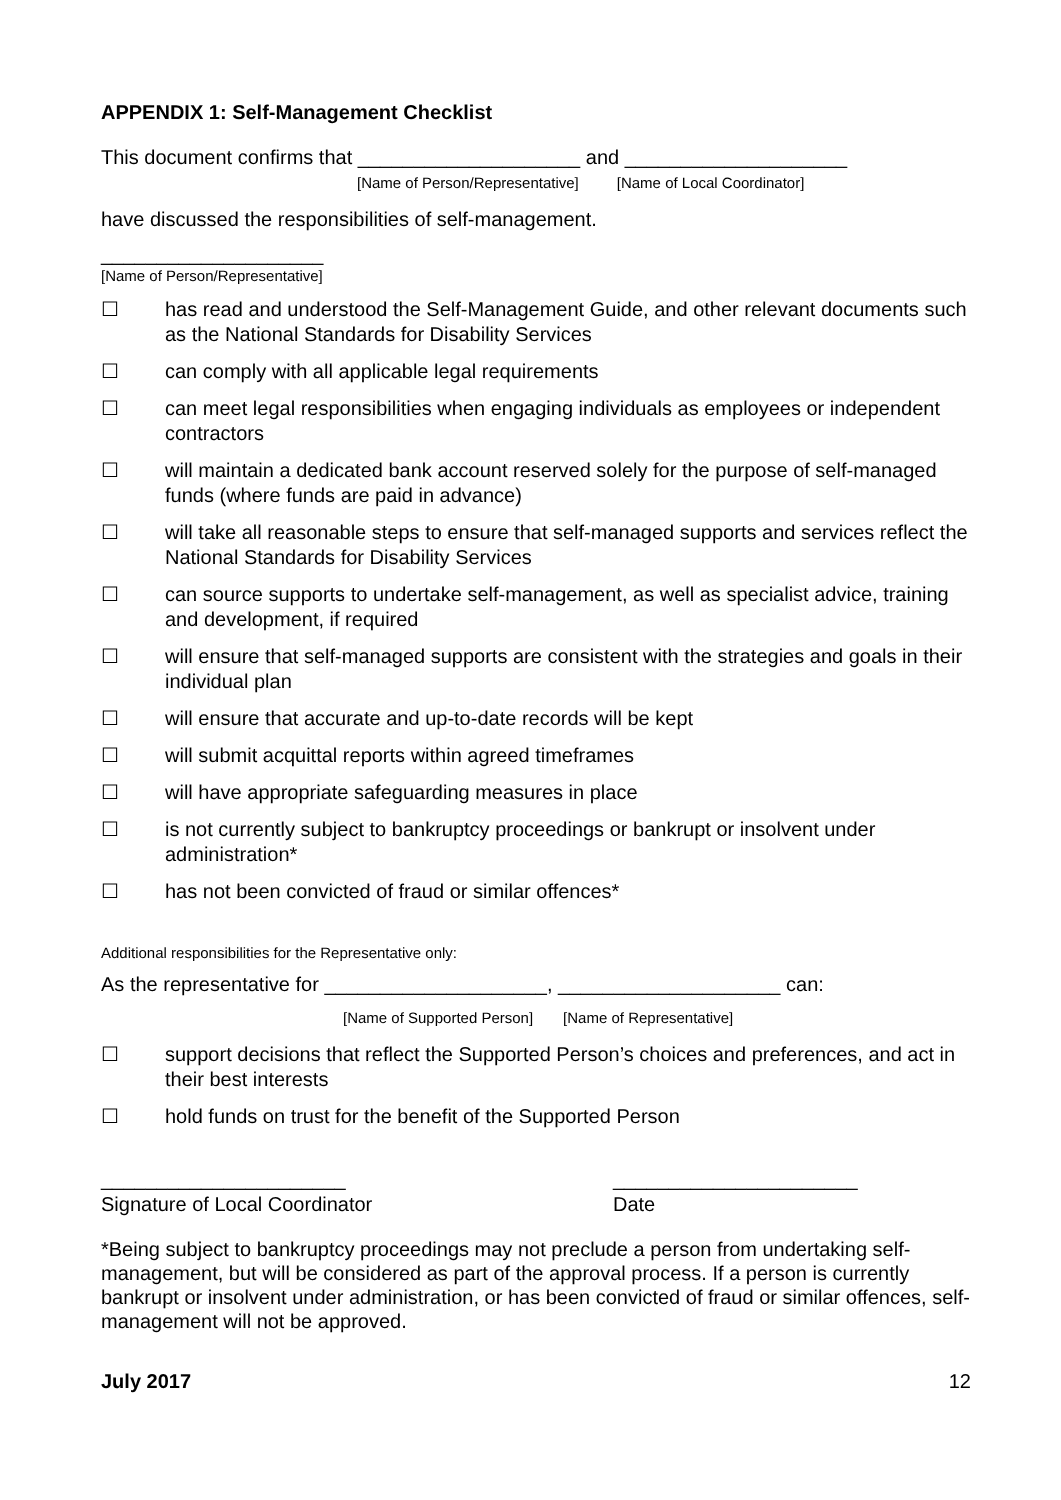APPENDIX 1: Self-Management Checklist
This document confirms that ____________________ and ____________________
[Name of Person/Representative] [Name of Local Coordinator]
have discussed the responsibilities of self-management.
____________________
[Name of Person/Representative]
☐ has read and understood the Self-Management Guide, and other relevant documents such as the National Standards for Disability Services
☐ can comply with all applicable legal requirements
☐ can meet legal responsibilities when engaging individuals as employees or independent contractors
☐ will maintain a dedicated bank account reserved solely for the purpose of self-managed funds (where funds are paid in advance)
☐ will take all reasonable steps to ensure that self-managed supports and services reflect the National Standards for Disability Services
☐ can source supports to undertake self-management, as well as specialist advice, training and development, if required
☐ will ensure that self-managed supports are consistent with the strategies and goals in their individual plan
☐ will ensure that accurate and up-to-date records will be kept
☐ will submit acquittal reports within agreed timeframes
☐ will have appropriate safeguarding measures in place
☐ is not currently subject to bankruptcy proceedings or bankrupt or insolvent under administration*
☐ has not been convicted of fraud or similar offences*
Additional responsibilities for the Representative only:
As the representative for ____________________, ____________________ can:
[Name of Supported Person] [Name of Representative]
☐ support decisions that reflect the Supported Person’s choices and preferences, and act in their best interests
☐ hold funds on trust for the benefit of the Supported Person
______________________ ______________________
Signature of Local Coordinator Date
*Being subject to bankruptcy proceedings may not preclude a person from undertaking self-management, but will be considered as part of the approval process. If a person is currently bankrupt or insolvent under administration, or has been convicted of fraud or similar offences, self-management will not be approved.
July 2017 12